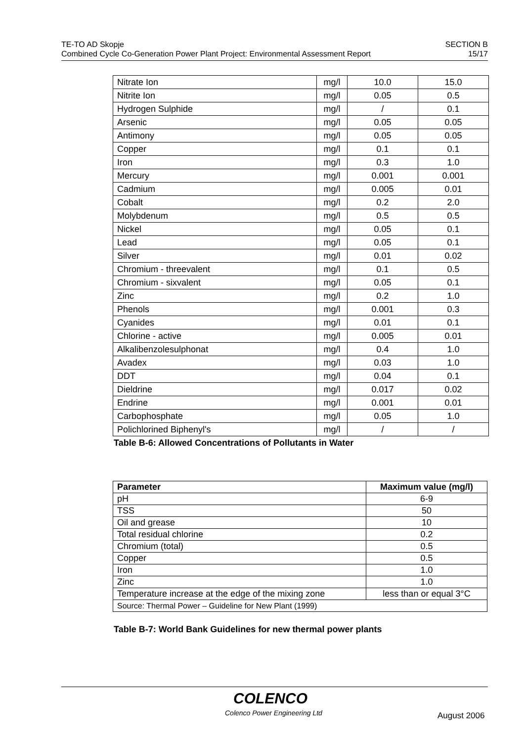TE-TO AD Skopje SECTION B
Combined Cycle Co-Generation Power Plant Project: Environmental Assessment Report 15/17
| Nitrate Ion | mg/l | 10.0 | 15.0 |
| Nitrite Ion | mg/l | 0.05 | 0.5 |
| Hydrogen Sulphide | mg/l | / | 0.1 |
| Arsenic | mg/l | 0.05 | 0.05 |
| Antimony | mg/l | 0.05 | 0.05 |
| Copper | mg/l | 0.1 | 0.1 |
| Iron | mg/l | 0.3 | 1.0 |
| Mercury | mg/l | 0.001 | 0.001 |
| Cadmium | mg/l | 0.005 | 0.01 |
| Cobalt | mg/l | 0.2 | 2.0 |
| Molybdenum | mg/l | 0.5 | 0.5 |
| Nickel | mg/l | 0.05 | 0.1 |
| Lead | mg/l | 0.05 | 0.1 |
| Silver | mg/l | 0.01 | 0.02 |
| Chromium - threevalent | mg/l | 0.1 | 0.5 |
| Chromium - sixvalent | mg/l | 0.05 | 0.1 |
| Zinc | mg/l | 0.2 | 1.0 |
| Phenols | mg/l | 0.001 | 0.3 |
| Cyanides | mg/l | 0.01 | 0.1 |
| Chlorine - active | mg/l | 0.005 | 0.01 |
| Alkalibenzolesulphonat | mg/l | 0.4 | 1.0 |
| Avadex | mg/l | 0.03 | 1.0 |
| DDT | mg/l | 0.04 | 0.1 |
| Dieldrine | mg/l | 0.017 | 0.02 |
| Endrine | mg/l | 0.001 | 0.01 |
| Carbophosphate | mg/l | 0.05 | 1.0 |
| Polichlorined Biphenyl's | mg/l | / | / |
Table B-6: Allowed Concentrations of Pollutants in Water
| Parameter | Maximum value (mg/l) |
| --- | --- |
| pH | 6-9 |
| TSS | 50 |
| Oil and grease | 10 |
| Total residual chlorine | 0.2 |
| Chromium (total) | 0.5 |
| Copper | 0.5 |
| Iron | 1.0 |
| Zinc | 1.0 |
| Temperature increase at the edge of the mixing zone | less than or equal 3°C |
| Source: Thermal Power – Guideline for New Plant (1999) | |
Table B-7: World Bank Guidelines for new thermal power plants
COLENCO
Colenco Power Engineering Ltd August 2006